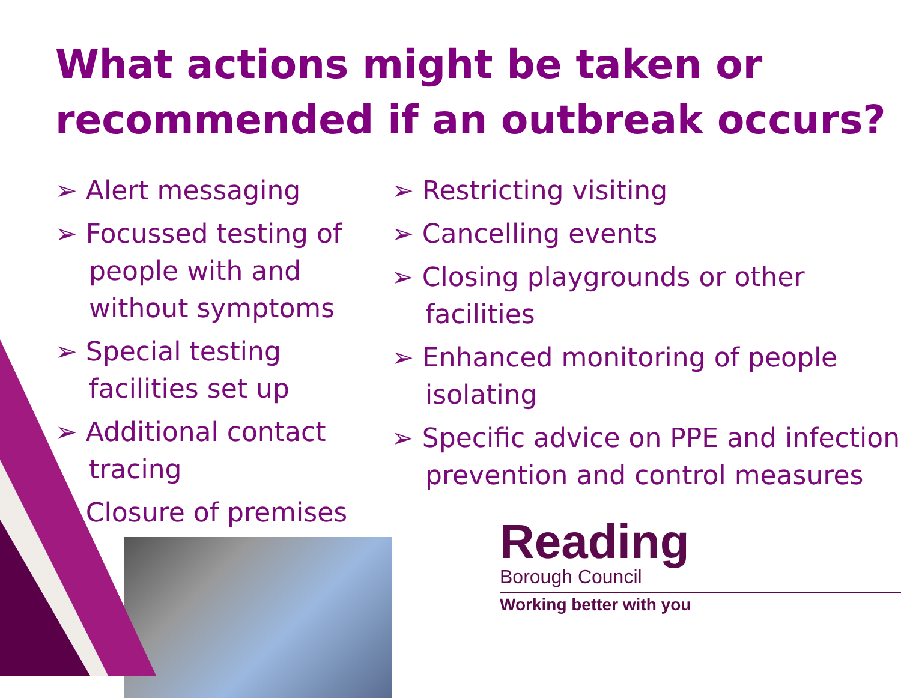What actions might be taken or recommended if an outbreak occurs?
➢ Alert messaging
➢ Focussed testing of people with and without symptoms
➢ Special testing facilities set up
➢ Additional contact tracing
➢ Closure of premises
➢ Restricting visiting
➢ Cancelling events
➢ Closing playgrounds or other facilities
➢ Enhanced monitoring of people isolating
➢ Specific advice on PPE and infection prevention and control measures
Reading
Borough Council
Working better with you